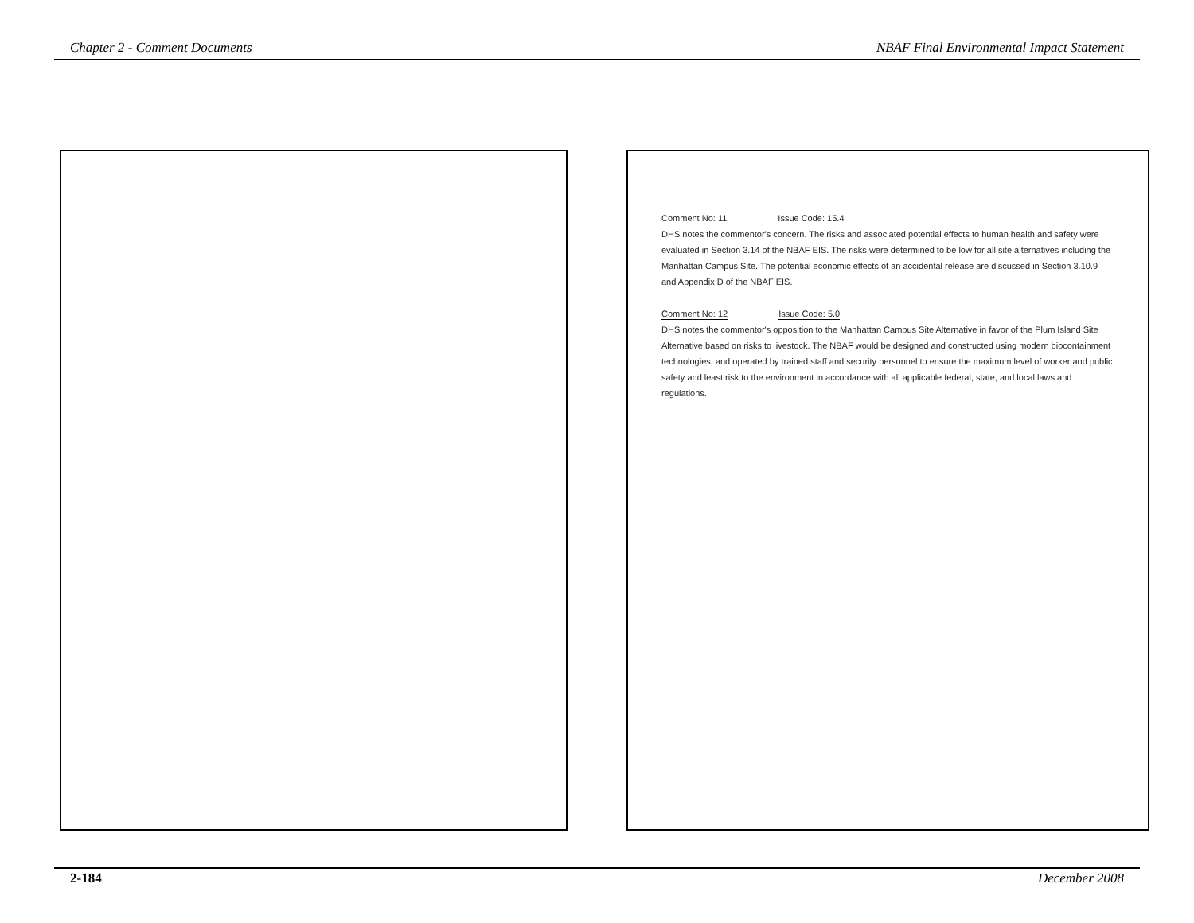Chapter 2 - Comment Documents NBAF Final Environmental Impact Statement
Comment No: 11 Issue Code: 15.4
DHS notes the commentor's concern. The risks and associated potential effects to human health and safety were evaluated in Section 3.14 of the NBAF EIS. The risks were determined to be low for all site alternatives including the Manhattan Campus Site. The potential economic effects of an accidental release are discussed in Section 3.10.9 and Appendix D of the NBAF EIS.
Comment No: 12 Issue Code: 5.0
DHS notes the commentor's opposition to the Manhattan Campus Site Alternative in favor of the Plum Island Site Alternative based on risks to livestock. The NBAF would be designed and constructed using modern biocontainment technologies, and operated by trained staff and security personnel to ensure the maximum level of worker and public safety and least risk to the environment in accordance with all applicable federal, state, and local laws and regulations.
2-184 December 2008